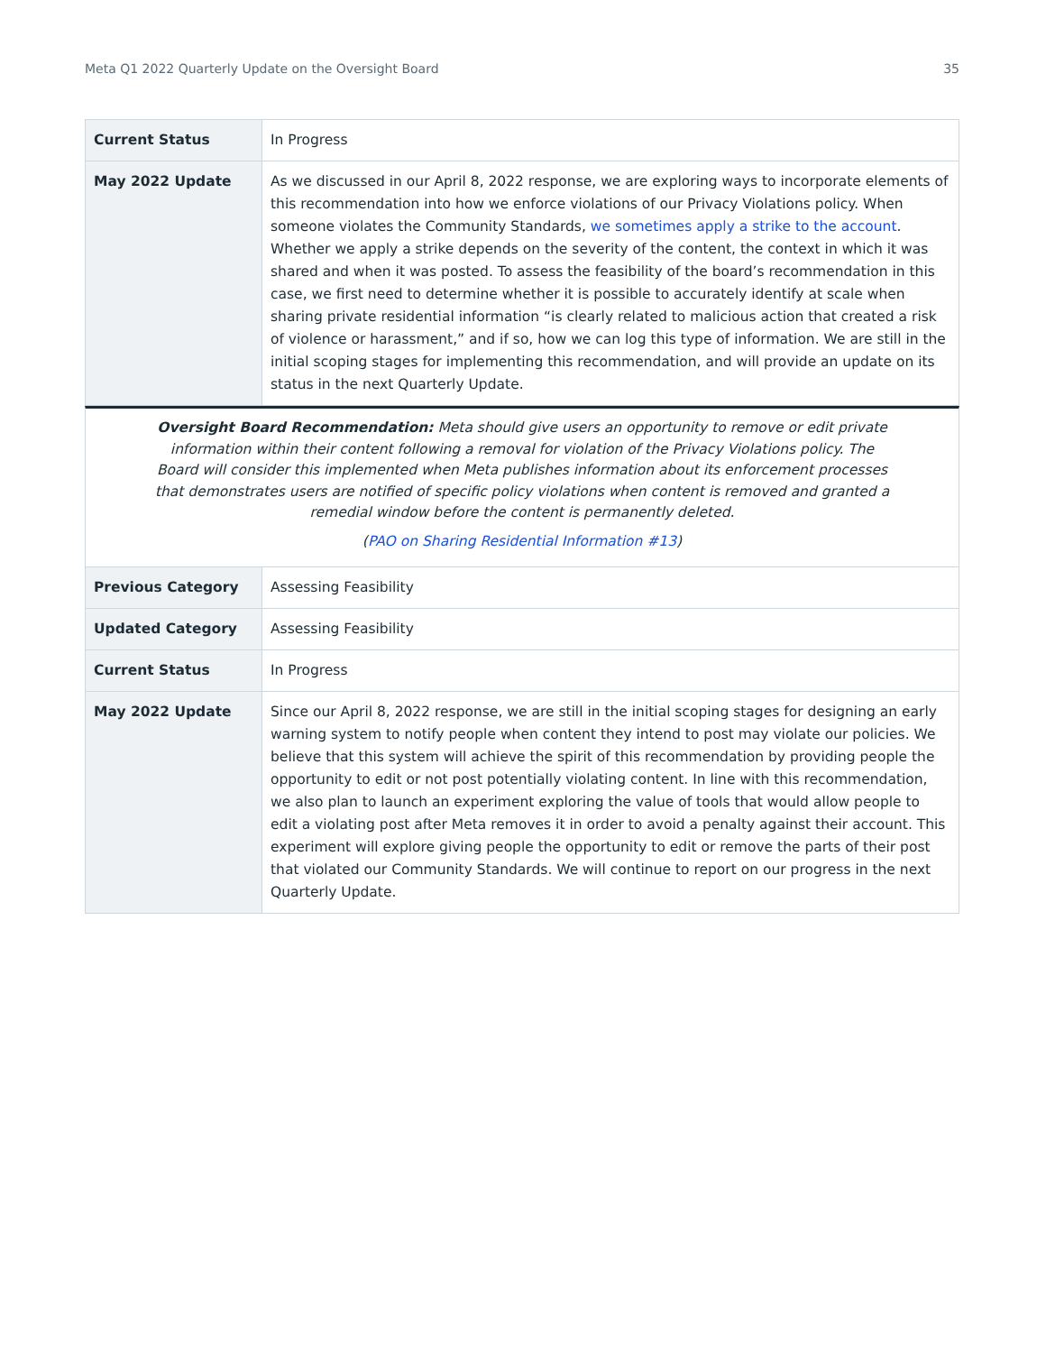Meta Q1 2022 Quarterly Update on the Oversight Board 35
| Current Status | In Progress |
| May 2022 Update | As we discussed in our April 8, 2022 response, we are exploring ways to incorporate elements of this recommendation into how we enforce violations of our Privacy Violations policy. When someone violates the Community Standards, we sometimes apply a strike to the account . Whether we apply a strike depends on the severity of the content, the context in which it was shared and when it was posted. To assess the feasibility of the board’s recommendation in this case, we first need to determine whether it is possible to accurately identify at scale when sharing private residential information “is clearly related to malicious action that created a risk of violence or harassment,” and if so, how we can log this type of information. We are still in the initial scoping stages for implementing this recommendation, and will provide an update on its status in the next Quarterly Update. |
Oversight Board Recommendation: Meta should give users an opportunity to remove or edit private information within their content following a removal for violation of the Privacy Violations policy. The Board will consider this implemented when Meta publishes information about its enforcement processes that demonstrates users are notified of specific policy violations when content is removed and granted a remedial window before the content is permanently deleted.
(PAO on Sharing Residential Information #13)
| Previous Category | Assessing Feasibility |
| Updated Category | Assessing Feasibility |
| Current Status | In Progress |
| May 2022 Update | Since our April 8, 2022 response, we are still in the initial scoping stages for designing an early warning system to notify people when content they intend to post may violate our policies. We believe that this system will achieve the spirit of this recommendation by providing people the opportunity to edit or not post potentially violating content. In line with this recommendation, we also plan to launch an experiment exploring the value of tools that would allow people to edit a violating post after Meta removes it in order to avoid a penalty against their account. This experiment will explore giving people the opportunity to edit or remove the parts of their post that violated our Community Standards. We will continue to report on our progress in the next Quarterly Update. |